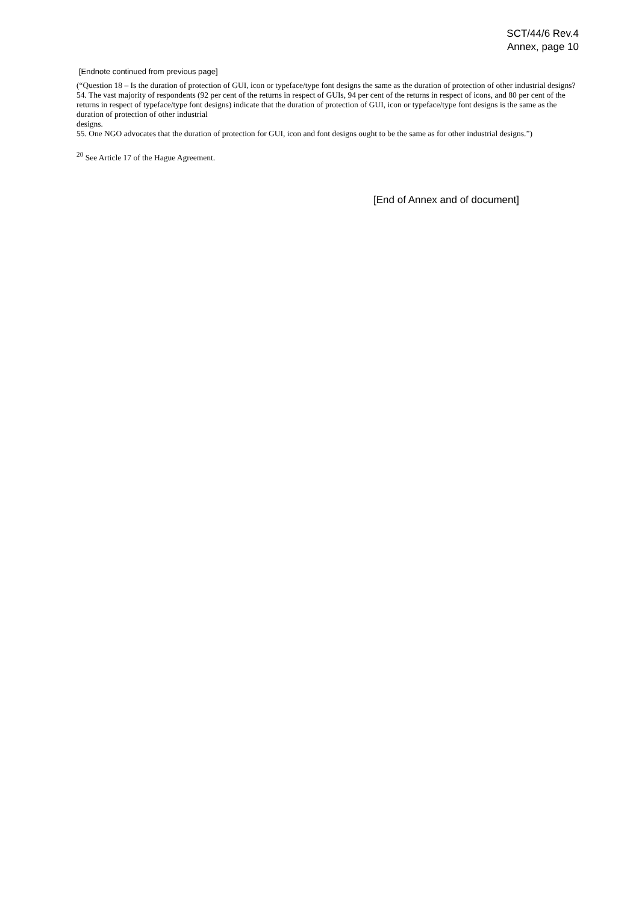SCT/44/6 Rev.4
Annex, page 10
[Endnote continued from previous page]
(“Question 18 – Is the duration of protection of GUI, icon or typeface/type font designs the same as the duration of protection of other industrial designs?
54. The vast majority of respondents (92 per cent of the returns in respect of GUIs, 94 per cent of the returns in respect of icons, and 80 per cent of the returns in respect of typeface/type font designs) indicate that the duration of protection of GUI, icon or typeface/type font designs is the same as the duration of protection of other industrial
designs.
55. One NGO advocates that the duration of protection for GUI, icon and font designs ought to be the same as for other industrial designs.”)
<sup>20</sup> See Article 17 of the Hague Agreement.
[End of Annex and of document]